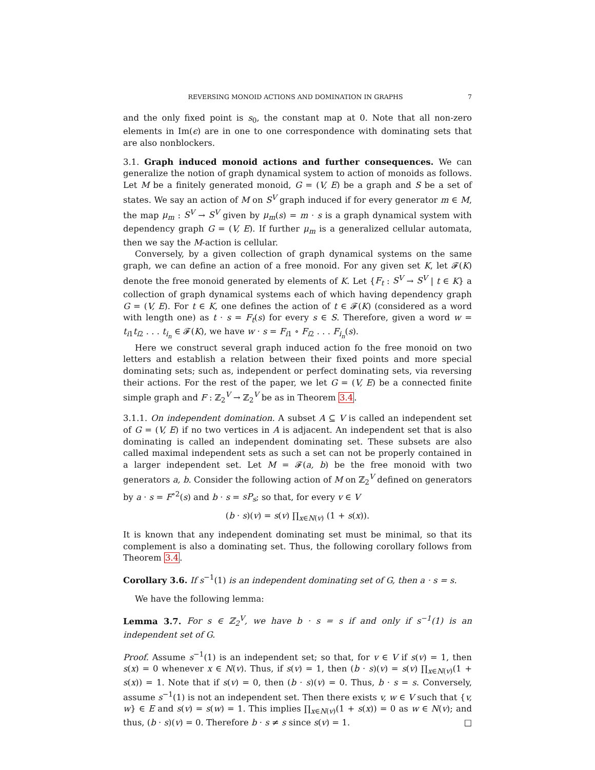REVERSING MONOID ACTIONS AND DOMINATION IN GRAPHS 7
and the only fixed point is s<sub>0</sub>, the constant map at 0. Note that all non-zero elements in Im(ϵ) are in one to one correspondence with dominating sets that are also nonblockers.
3.1. Graph induced monoid actions and further consequences. We can generalize the notion of graph dynamical system to action of monoids as follows. Let M be a finitely generated monoid, G = (V, E) be a graph and S be a set of states. We say an action of M on S<sup>V</sup> graph induced if for every generator m ∈ M, the map μ<sub>m</sub> : S<sup>V</sup> → S<sup>V</sup> given by μ<sub>m</sub>(s) = m · s is a graph dynamical system with dependency graph G = (V, E). If further μ<sub>m</sub> is a generalized cellular automata, then we say the M-action is cellular.
Conversely, by a given collection of graph dynamical systems on the same graph, we can define an action of a free monoid. For any given set K, let 𝓕(K) denote the free monoid generated by elements of K. Let {F<sub>t</sub> : S<sup>V</sup> → S<sup>V</sup> | t ∈ K} a collection of graph dynamical systems each of which having dependency graph G = (V, E). For t ∈ K, one defines the action of t ∈ 𝓕(K) (considered as a word with length one) as t · s = F<sub>t</sub>(s) for every s ∈ S. Therefore, given a word w = t<sub>i1</sub>t<sub>i2</sub> . . . t<sub>i<sub>n</sub></sub> ∈ 𝓕(K), we have w · s = F<sub>i1</sub> ∘ F<sub>i2</sub> . . . F<sub>i<sub>n</sub></sub>(s).
Here we construct several graph induced action fo the free monoid on two letters and establish a relation between their fixed points and more special dominating sets; such as, independent or perfect dominating sets, via reversing their actions. For the rest of the paper, we let G = (V, E) be a connected finite simple graph and F : ℤ<sub>2</sub><sup>V</sup> → ℤ<sub>2</sub><sup>V</sup> be as in Theorem 3.4.
3.1.1. On independent domination. A subset A ⊆ V is called an independent set of G = (V, E) if no two vertices in A is adjacent. An independent set that is also dominating is called an independent dominating set. These subsets are also called maximal independent sets as such a set can not be properly contained in a larger independent set. Let M = 𝓕(a, b) be the free monoid with two generators a, b. Consider the following action of M on ℤ<sub>2</sub><sup>V</sup> defined on generators by a · s = F<sup>∘2</sup>(s) and b · s = sP<sub>s</sub>; so that, for every v ∈ V
(b · s)(v) = s(v) ∏<sub>x∈N(v)</sub> (1 + s(x)).
It is known that any independent dominating set must be minimal, so that its complement is also a dominating set. Thus, the following corollary follows from Theorem 3.4.
Corollary 3.6. If s<sup>−1</sup>(1) is an independent dominating set of G, then a · s = s.
We have the following lemma:
Lemma 3.7. For s ∈ ℤ<sub>2</sub><sup>V</sup>, we have b · s = s if and only if s<sup>−1</sup>(1) is an independent set of G.
Proof. Assume s<sup>−1</sup>(1) is an independent set; so that, for v ∈ V if s(v) = 1, then s(x) = 0 whenever x ∈ N(v). Thus, if s(v) = 1, then (b · s)(v) = s(v) ∏<sub>x∈N(v)</sub>(1 + s(x)) = 1. Note that if s(v) = 0, then (b · s)(v) = 0. Thus, b · s = s. Conversely, assume s<sup>−1</sup>(1) is not an independent set. Then there exists v, w ∈ V such that {v, w} ∈ E and s(v) = s(w) = 1. This implies ∏<sub>x∈N(v)</sub>(1 + s(x)) = 0 as w ∈ N(v); and thus, (b · s)(v) = 0. Therefore b · s ≠ s since s(v) = 1. □